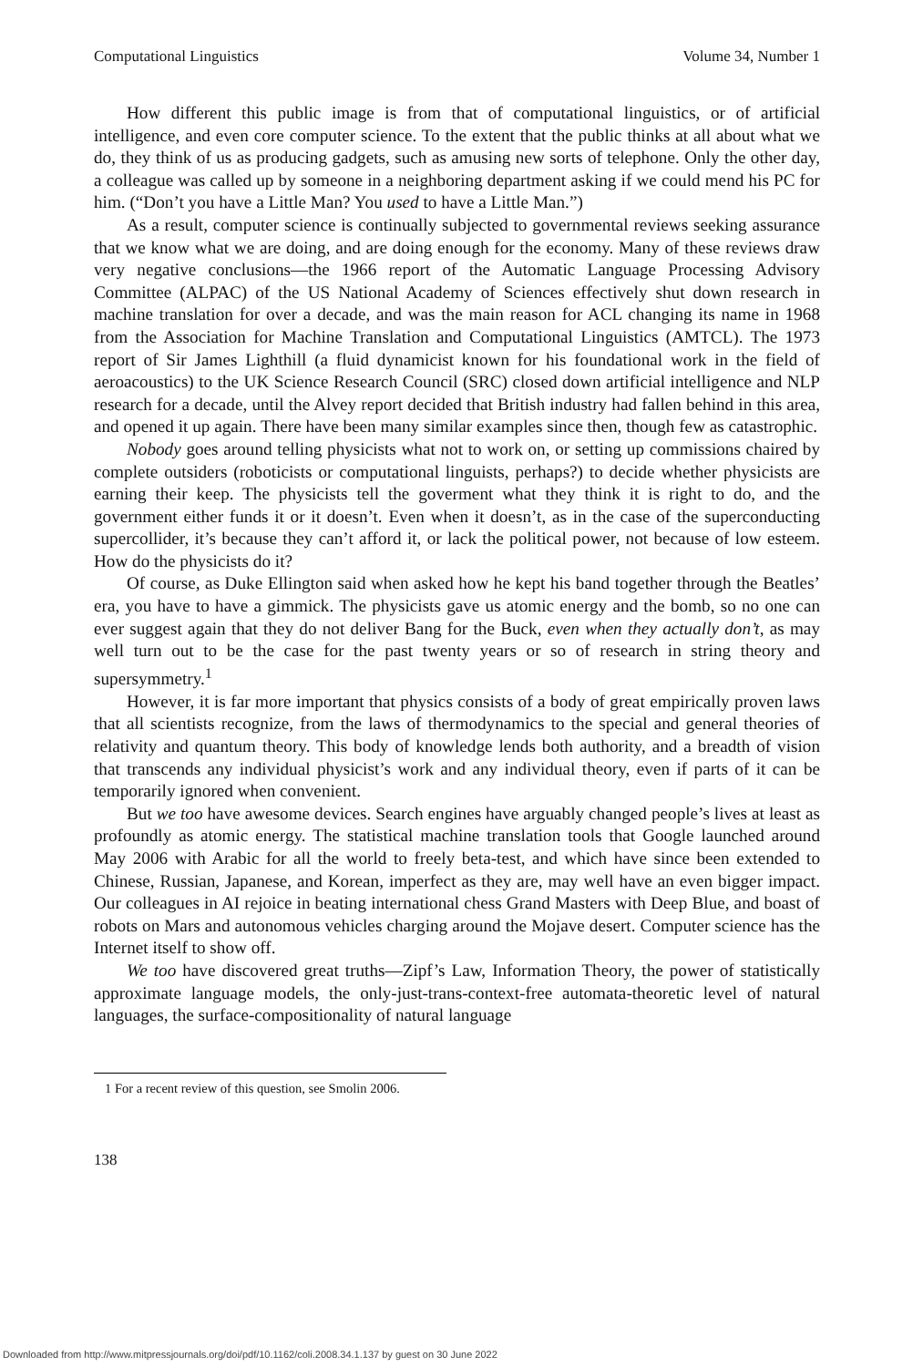Computational Linguistics Volume 34, Number 1
How different this public image is from that of computational linguistics, or of artificial intelligence, and even core computer science. To the extent that the public thinks at all about what we do, they think of us as producing gadgets, such as amusing new sorts of telephone. Only the other day, a colleague was called up by someone in a neighboring department asking if we could mend his PC for him. (“Don’t you have a Little Man? You used to have a Little Man.”)
As a result, computer science is continually subjected to governmental reviews seeking assurance that we know what we are doing, and are doing enough for the economy. Many of these reviews draw very negative conclusions—the 1966 report of the Automatic Language Processing Advisory Committee (ALPAC) of the US National Academy of Sciences effectively shut down research in machine translation for over a decade, and was the main reason for ACL changing its name in 1968 from the Association for Machine Translation and Computational Linguistics (AMTCL). The 1973 report of Sir James Lighthill (a fluid dynamicist known for his foundational work in the field of aeroacoustics) to the UK Science Research Council (SRC) closed down artificial intelligence and NLP research for a decade, until the Alvey report decided that British industry had fallen behind in this area, and opened it up again. There have been many similar examples since then, though few as catastrophic.
Nobody goes around telling physicists what not to work on, or setting up commissions chaired by complete outsiders (roboticists or computational linguists, perhaps?) to decide whether physicists are earning their keep. The physicists tell the goverment what they think it is right to do, and the government either funds it or it doesn’t. Even when it doesn’t, as in the case of the superconducting supercollider, it’s because they can’t afford it, or lack the political power, not because of low esteem. How do the physicists do it?
Of course, as Duke Ellington said when asked how he kept his band together through the Beatles’ era, you have to have a gimmick. The physicists gave us atomic energy and the bomb, so no one can ever suggest again that they do not deliver Bang for the Buck, even when they actually don’t, as may well turn out to be the case for the past twenty years or so of research in string theory and supersymmetry.<sup>1</sup>
However, it is far more important that physics consists of a body of great empirically proven laws that all scientists recognize, from the laws of thermodynamics to the special and general theories of relativity and quantum theory. This body of knowledge lends both authority, and a breadth of vision that transcends any individual physicist’s work and any individual theory, even if parts of it can be temporarily ignored when convenient.
But we too have awesome devices. Search engines have arguably changed people’s lives at least as profoundly as atomic energy. The statistical machine translation tools that Google launched around May 2006 with Arabic for all the world to freely beta-test, and which have since been extended to Chinese, Russian, Japanese, and Korean, imperfect as they are, may well have an even bigger impact. Our colleagues in AI rejoice in beating international chess Grand Masters with Deep Blue, and boast of robots on Mars and autonomous vehicles charging around the Mojave desert. Computer science has the Internet itself to show off.
We too have discovered great truths—Zipf’s Law, Information Theory, the power of statistically approximate language models, the only-just-trans-context-free automata-theoretic level of natural languages, the surface-compositionality of natural language
1 For a recent review of this question, see Smolin 2006.
138
Downloaded from http://www.mitpressjournals.org/doi/pdf/10.1162/coli.2008.34.1.137 by guest on 30 June 2022